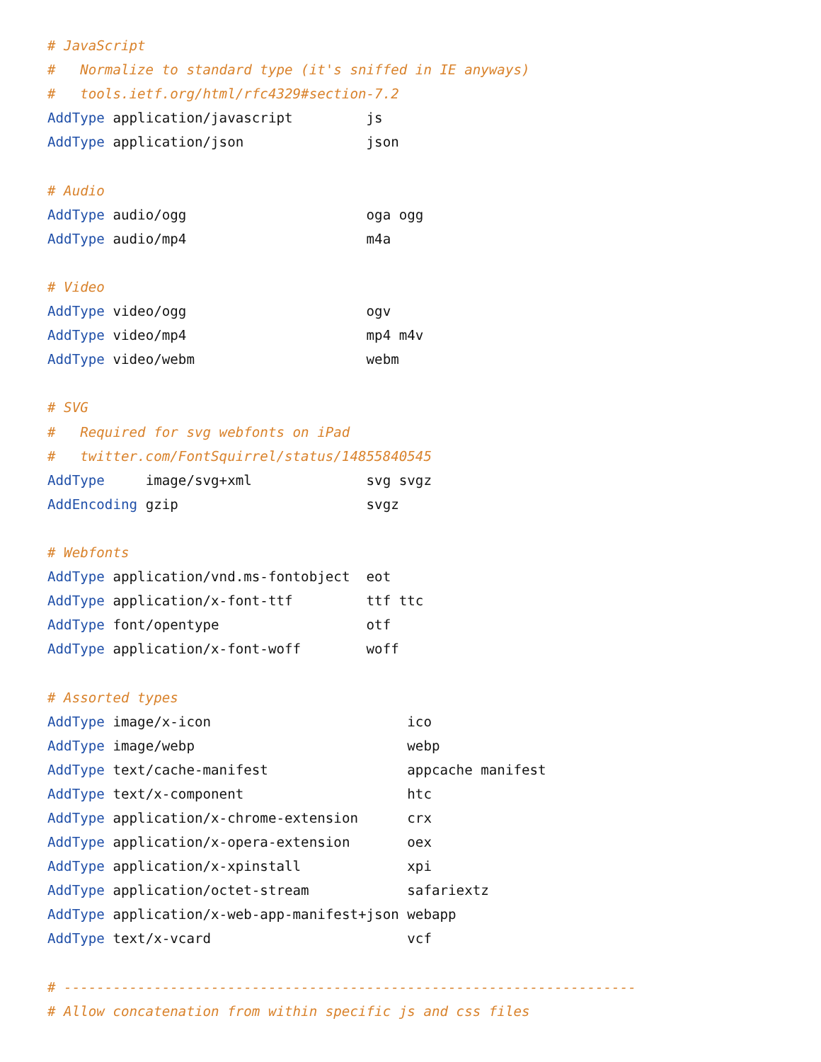# JavaScript
#   Normalize to standard type (it's sniffed in IE anyways)
#   tools.ietf.org/html/rfc4329#section-7.2
AddType application/javascript         js
AddType application/json               json

# Audio
AddType audio/ogg                      oga ogg
AddType audio/mp4                      m4a

# Video
AddType video/ogg                      ogv
AddType video/mp4                      mp4 m4v
AddType video/webm                     webm

# SVG
#   Required for svg webfonts on iPad
#   twitter.com/FontSquirrel/status/14855840545
AddType     image/svg+xml              svg svgz
AddEncoding gzip                       svgz

# Webfonts
AddType application/vnd.ms-fontobject  eot
AddType application/x-font-ttf         ttf ttc
AddType font/opentype                  otf
AddType application/x-font-woff        woff

# Assorted types
AddType image/x-icon                        ico
AddType image/webp                          webp
AddType text/cache-manifest                 appcache manifest
AddType text/x-component                    htc
AddType application/x-chrome-extension      crx
AddType application/x-opera-extension       oex
AddType application/x-xpinstall             xpi
AddType application/octet-stream            safariextz
AddType application/x-web-app-manifest+json webapp
AddType text/x-vcard                        vcf

# ----------------------------------------------------------------------
# Allow concatenation from within specific js and css files